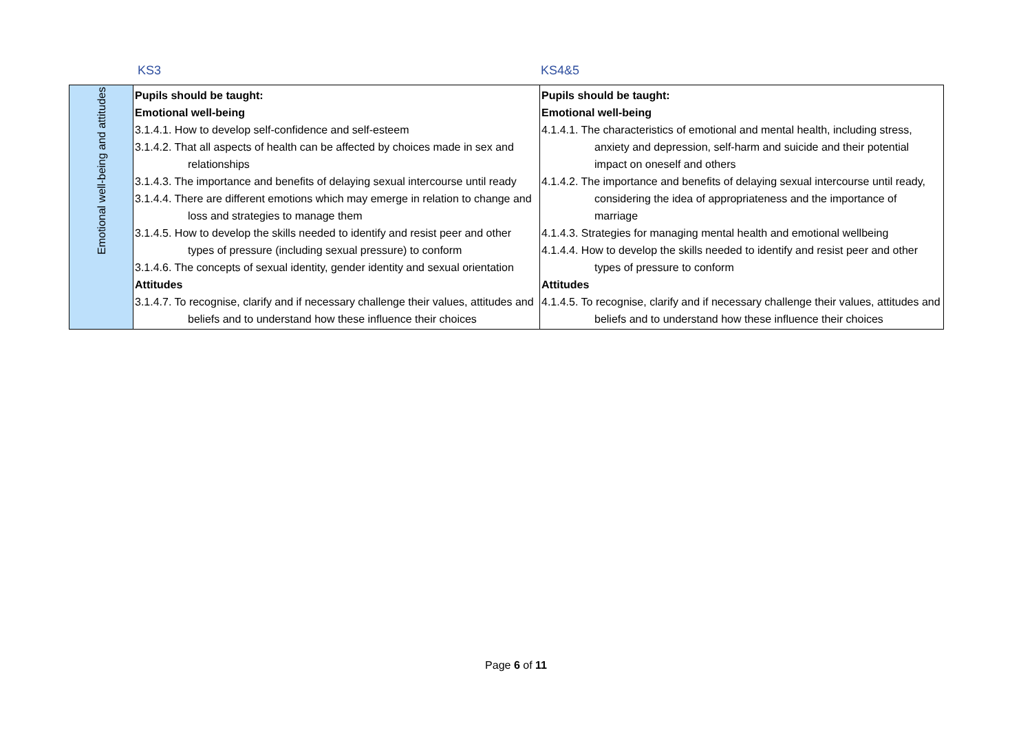KS3 KS4&5
| Emotional well-being and attitudes | Pupils should be taught: Emotional well-being 3.1.4.1. How to develop self-confidence and self-esteem 3.1.4.2. That all aspects of health can be affected by choices made in sex and relationships 3.1.4.3. The importance and benefits of delaying sexual intercourse until ready 3.1.4.4. There are different emotions which may emerge in relation to change and loss and strategies to manage them 3.1.4.5. How to develop the skills needed to identify and resist peer and other types of pressure (including sexual pressure) to conform 3.1.4.6. The concepts of sexual identity, gender identity and sexual orientation Attitudes 3.1.4.7. To recognise, clarify and if necessary challenge their values, attitudes and beliefs and to understand how these influence their choices | Pupils should be taught: Emotional well-being 4.1.4.1. The characteristics of emotional and mental health, including stress, anxiety and depression, self-harm and suicide and their potential impact on oneself and others 4.1.4.2. The importance and benefits of delaying sexual intercourse until ready, considering the idea of appropriateness and the importance of marriage 4.1.4.3. Strategies for managing mental health and emotional wellbeing 4.1.4.4. How to develop the skills needed to identify and resist peer and other types of pressure to conform Attitudes 4.1.4.5. To recognise, clarify and if necessary challenge their values, attitudes and beliefs and to understand how these influence their choices |
Page 6 of 11